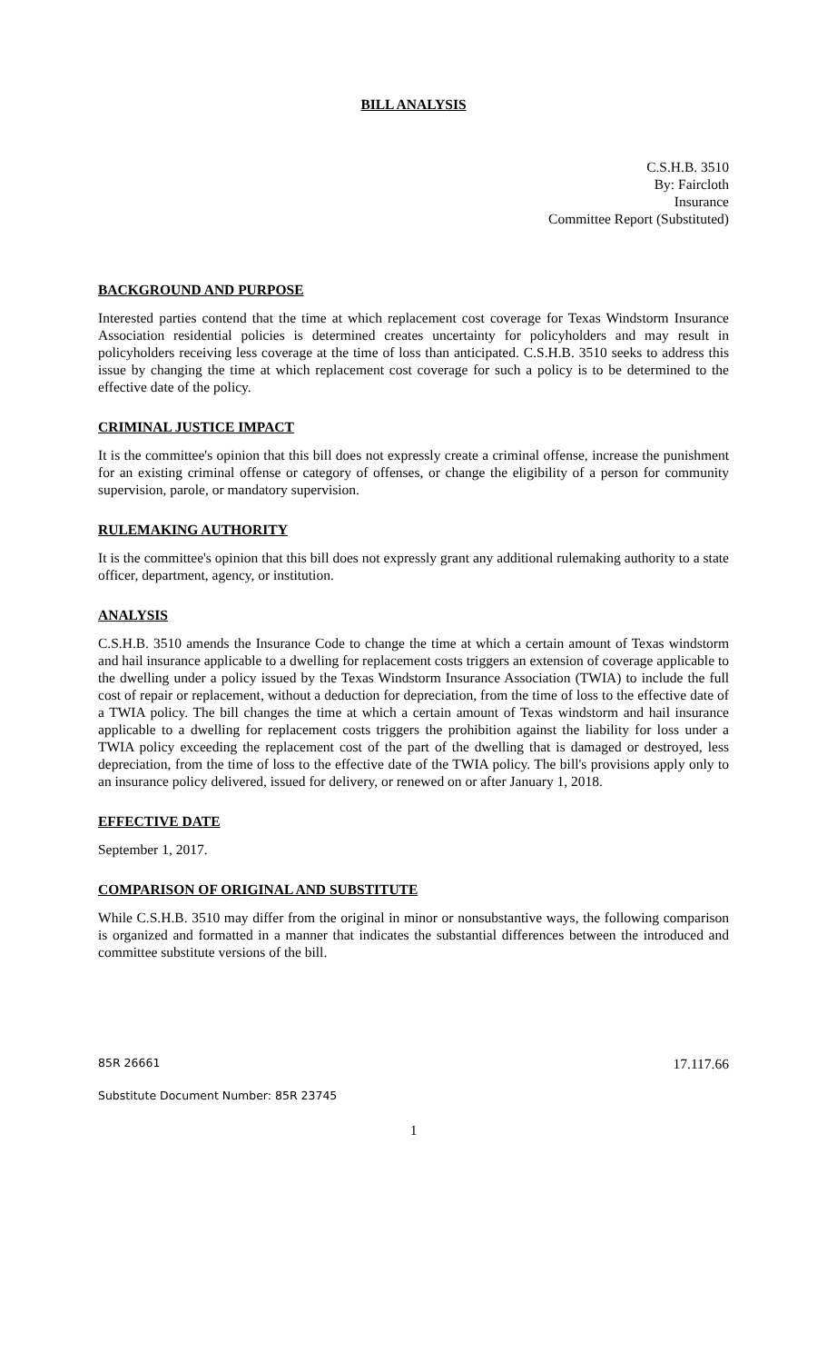BILL ANALYSIS
C.S.H.B. 3510
By: Faircloth
Insurance
Committee Report (Substituted)
BACKGROUND AND PURPOSE
Interested parties contend that the time at which replacement cost coverage for Texas Windstorm Insurance Association residential policies is determined creates uncertainty for policyholders and may result in policyholders receiving less coverage at the time of loss than anticipated. C.S.H.B. 3510 seeks to address this issue by changing the time at which replacement cost coverage for such a policy is to be determined to the effective date of the policy.
CRIMINAL JUSTICE IMPACT
It is the committee's opinion that this bill does not expressly create a criminal offense, increase the punishment for an existing criminal offense or category of offenses, or change the eligibility of a person for community supervision, parole, or mandatory supervision.
RULEMAKING AUTHORITY
It is the committee's opinion that this bill does not expressly grant any additional rulemaking authority to a state officer, department, agency, or institution.
ANALYSIS
C.S.H.B. 3510 amends the Insurance Code to change the time at which a certain amount of Texas windstorm and hail insurance applicable to a dwelling for replacement costs triggers an extension of coverage applicable to the dwelling under a policy issued by the Texas Windstorm Insurance Association (TWIA) to include the full cost of repair or replacement, without a deduction for depreciation, from the time of loss to the effective date of a TWIA policy. The bill changes the time at which a certain amount of Texas windstorm and hail insurance applicable to a dwelling for replacement costs triggers the prohibition against the liability for loss under a TWIA policy exceeding the replacement cost of the part of the dwelling that is damaged or destroyed, less depreciation, from the time of loss to the effective date of the TWIA policy. The bill's provisions apply only to an insurance policy delivered, issued for delivery, or renewed on or after January 1, 2018.
EFFECTIVE DATE
September 1, 2017.
COMPARISON OF ORIGINAL AND SUBSTITUTE
While C.S.H.B. 3510 may differ from the original in minor or nonsubstantive ways, the following comparison is organized and formatted in a manner that indicates the substantial differences between the introduced and committee substitute versions of the bill.
85R 26661 17.117.66
Substitute Document Number: 85R 23745
1